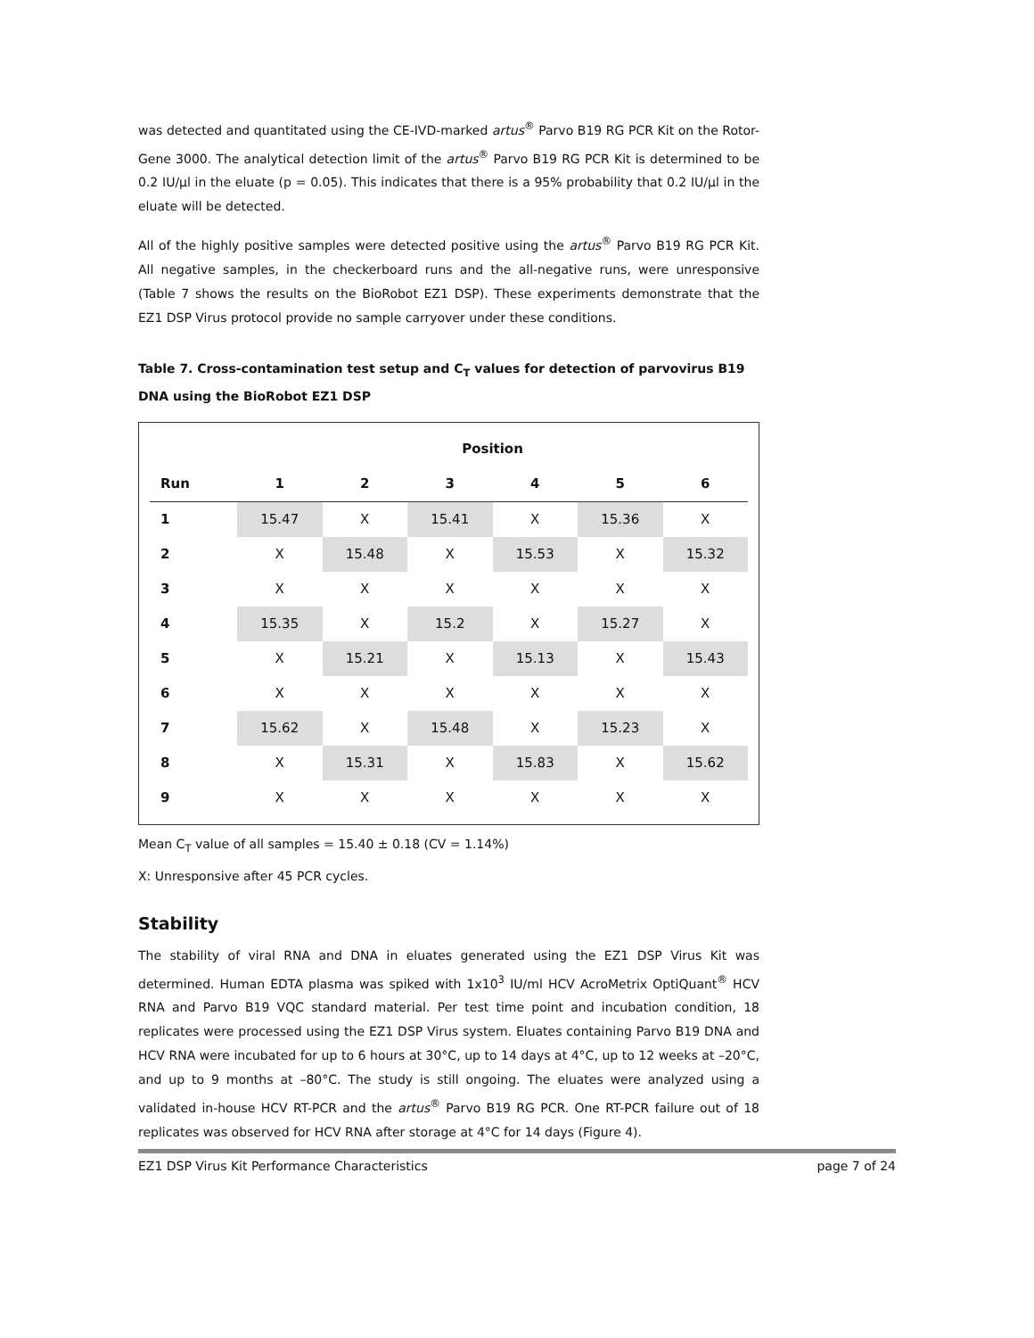was detected and quantitated using the CE-IVD-marked artus<sup>®</sup> Parvo B19 RG PCR Kit on the Rotor-Gene 3000. The analytical detection limit of the artus<sup>®</sup> Parvo B19 RG PCR Kit is determined to be 0.2 IU/µl in the eluate (p = 0.05). This indicates that there is a 95% probability that 0.2 IU/µl in the eluate will be detected.
All of the highly positive samples were detected positive using the artus<sup>®</sup> Parvo B19 RG PCR Kit. All negative samples, in the checkerboard runs and the all-negative runs, were unresponsive (Table 7 shows the results on the BioRobot EZ1 DSP). These experiments demonstrate that the EZ1 DSP Virus protocol provide no sample carryover under these conditions.
Table 7. Cross-contamination test setup and C<sub>T</sub> values for detection of parvovirus B19 DNA using the BioRobot EZ1 DSP
| | Position | | | | | |
| --- | --- | --- | --- | --- | --- | --- |
| Run | 1 | 2 | 3 | 4 | 5 | 6 |
| 1 | 15.47 | X | 15.41 | X | 15.36 | X |
| 2 | X | 15.48 | X | 15.53 | X | 15.32 |
| 3 | X | X | X | X | X | X |
| 4 | 15.35 | X | 15.2 | X | 15.27 | X |
| 5 | X | 15.21 | X | 15.13 | X | 15.43 |
| 6 | X | X | X | X | X | X |
| 7 | 15.62 | X | 15.48 | X | 15.23 | X |
| 8 | X | 15.31 | X | 15.83 | X | 15.62 |
| 9 | X | X | X | X | X | X |
Mean C<sub>T</sub> value of all samples = 15.40 ± 0.18 (CV = 1.14%)
X: Unresponsive after 45 PCR cycles.
Stability
The stability of viral RNA and DNA in eluates generated using the EZ1 DSP Virus Kit was determined. Human EDTA plasma was spiked with 1x10<sup>3</sup> IU/ml HCV AcroMetrix OptiQuant<sup>®</sup> HCV RNA and Parvo B19 VQC standard material. Per test time point and incubation condition, 18 replicates were processed using the EZ1 DSP Virus system. Eluates containing Parvo B19 DNA and HCV RNA were incubated for up to 6 hours at 30°C, up to 14 days at 4°C, up to 12 weeks at –20°C, and up to 9 months at –80°C. The study is still ongoing. The eluates were analyzed using a validated in-house HCV RT-PCR and the artus<sup>®</sup> Parvo B19 RG PCR. One RT-PCR failure out of 18 replicates was observed for HCV RNA after storage at 4°C for 14 days (Figure 4).
EZ1 DSP Virus Kit Performance Characteristics page 7 of 24